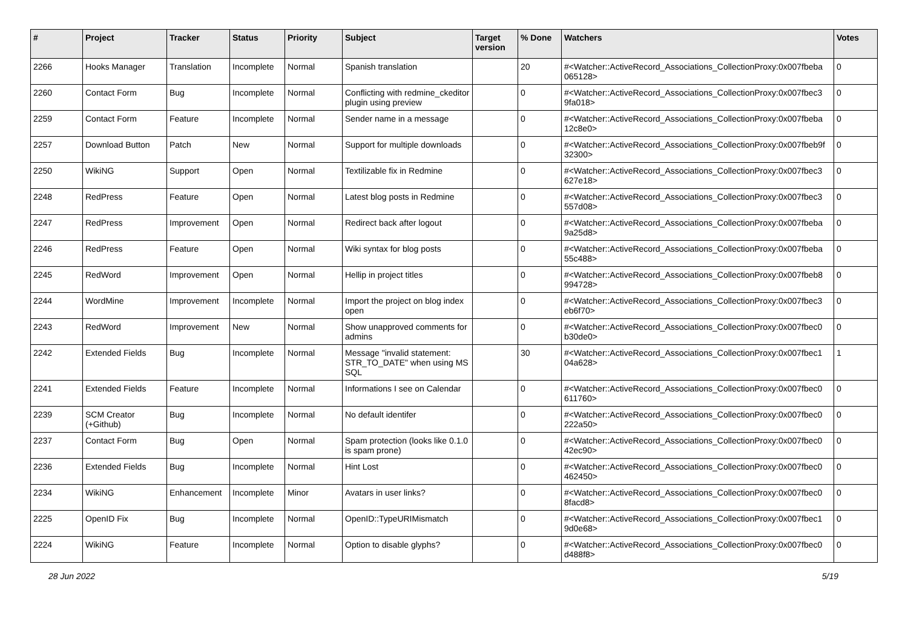| # | Project | Tracker | Status | Priority | Subject | Target version | % Done | Watchers | Votes |
| --- | --- | --- | --- | --- | --- | --- | --- | --- | --- |
| 2266 | Hooks Manager | Translation | Incomplete | Normal | Spanish translation | | 20 | #<Watcher::ActiveRecord_Associations_CollectionProxy:0x007fbeba 065128> | 0 |
| 2260 | Contact Form | Bug | Incomplete | Normal | Conflicting with redmine_ckeditor plugin using preview | | 0 | #<Watcher::ActiveRecord_Associations_CollectionProxy:0x007fbec3 9fa018> | 0 |
| 2259 | Contact Form | Feature | Incomplete | Normal | Sender name in a message | | 0 | #<Watcher::ActiveRecord_Associations_CollectionProxy:0x007fbeba 12c8e0> | 0 |
| 2257 | Download Button | Patch | New | Normal | Support for multiple downloads | | 0 | #<Watcher::ActiveRecord_Associations_CollectionProxy:0x007fbeb9f 32300> | 0 |
| 2250 | WikiNG | Support | Open | Normal | Textilizable fix in Redmine | | 0 | #<Watcher::ActiveRecord_Associations_CollectionProxy:0x007fbec3 627e18> | 0 |
| 2248 | RedPress | Feature | Open | Normal | Latest blog posts in Redmine | | 0 | #<Watcher::ActiveRecord_Associations_CollectionProxy:0x007fbec3 557d08> | 0 |
| 2247 | RedPress | Improvement | Open | Normal | Redirect back after logout | | 0 | #<Watcher::ActiveRecord_Associations_CollectionProxy:0x007fbeba 9a25d8> | 0 |
| 2246 | RedPress | Feature | Open | Normal | Wiki syntax for blog posts | | 0 | #<Watcher::ActiveRecord_Associations_CollectionProxy:0x007fbeba 55c488> | 0 |
| 2245 | RedWord | Improvement | Open | Normal | Hellip in project titles | | 0 | #<Watcher::ActiveRecord_Associations_CollectionProxy:0x007fbeb8 994728> | 0 |
| 2244 | WordMine | Improvement | Incomplete | Normal | Import the project on blog index open | | 0 | #<Watcher::ActiveRecord_Associations_CollectionProxy:0x007fbec3 eb6f70> | 0 |
| 2243 | RedWord | Improvement | New | Normal | Show unapproved comments for admins | | 0 | #<Watcher::ActiveRecord_Associations_CollectionProxy:0x007fbec0 b30de0> | 0 |
| 2242 | Extended Fields | Bug | Incomplete | Normal | Message "invalid statement: STR_TO_DATE" when using MS SQL | | 30 | #<Watcher::ActiveRecord_Associations_CollectionProxy:0x007fbec1 04a628> | 1 |
| 2241 | Extended Fields | Feature | Incomplete | Normal | Informations I see on Calendar | | 0 | #<Watcher::ActiveRecord_Associations_CollectionProxy:0x007fbec0 611760> | 0 |
| 2239 | SCM Creator (+Github) | Bug | Incomplete | Normal | No default identifer | | 0 | #<Watcher::ActiveRecord_Associations_CollectionProxy:0x007fbec0 222a50> | 0 |
| 2237 | Contact Form | Bug | Open | Normal | Spam protection (looks like 0.1.0 is spam prone) | | 0 | #<Watcher::ActiveRecord_Associations_CollectionProxy:0x007fbec0 42ec90> | 0 |
| 2236 | Extended Fields | Bug | Incomplete | Normal | Hint Lost | | 0 | #<Watcher::ActiveRecord_Associations_CollectionProxy:0x007fbec0 462450> | 0 |
| 2234 | WikiNG | Enhancement | Incomplete | Minor | Avatars in user links? | | 0 | #<Watcher::ActiveRecord_Associations_CollectionProxy:0x007fbec0 8facd8> | 0 |
| 2225 | OpenID Fix | Bug | Incomplete | Normal | OpenID::TypeURIMismatch | | 0 | #<Watcher::ActiveRecord_Associations_CollectionProxy:0x007fbec1 9d0e68> | 0 |
| 2224 | WikiNG | Feature | Incomplete | Normal | Option to disable glyphs? | | 0 | #<Watcher::ActiveRecord_Associations_CollectionProxy:0x007fbec0 d488f8> | 0 |
28 Jun 2022 5/19